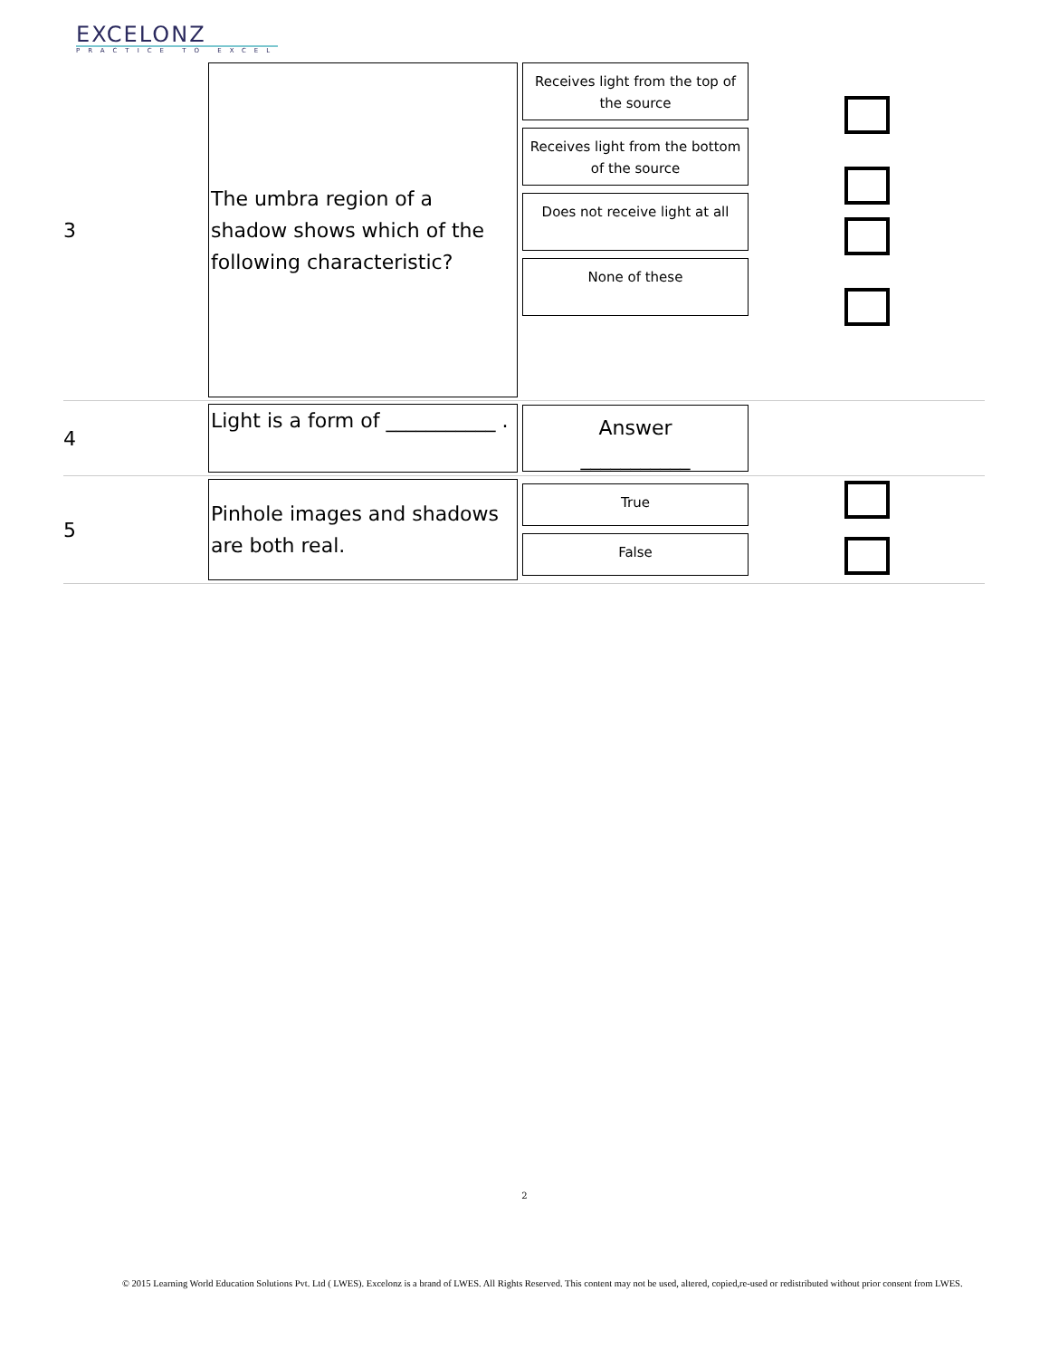EXCELONZ
PRACTICE TO EXCEL
| 3 | The umbra region of a shadow shows which of the following characteristic? | Receives light from the top of the source Receives light from the bottom of the source Does not receive light at all None of these | |
| 4 | Light is a form of ___________ . | Answer ___________ | |
| 5 | Pinhole images and shadows are both real. | True False | |
2
© 2015 Learning World Education Solutions Pvt. Ltd ( LWES). Excelonz is a brand of LWES. All Rights Reserved. This content may not be used, altered, copied,re-used or redistributed without prior consent from LWES.